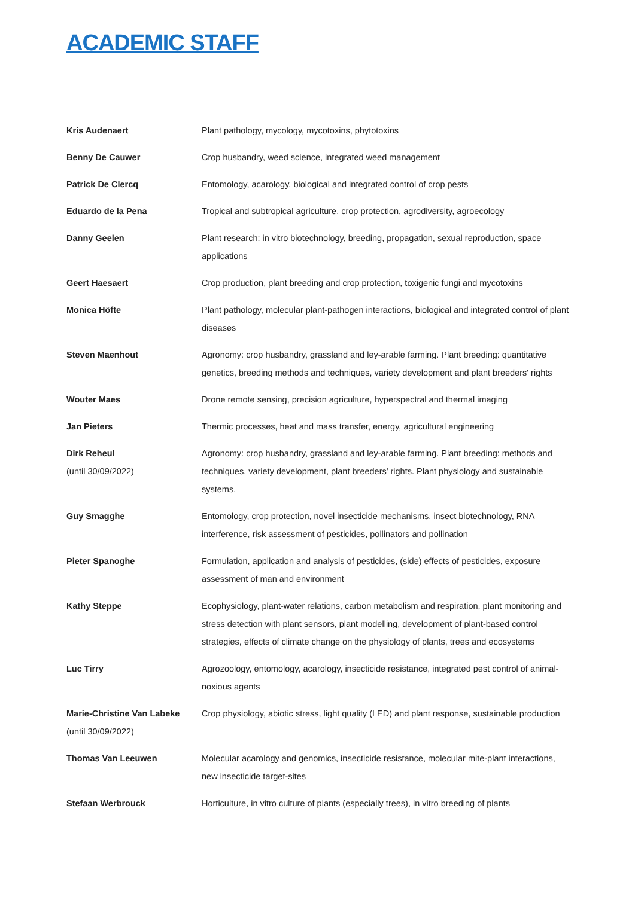ACADEMIC STAFF
| Kris Audenaert | Plant pathology, mycology, mycotoxins, phytotoxins |
| Benny De Cauwer | Crop husbandry, weed science, integrated weed management |
| Patrick De Clercq | Entomology, acarology, biological and integrated control of crop pests |
| Eduardo de la Pena | Tropical and subtropical agriculture, crop protection, agrodiversity, agroecology |
| Danny Geelen | Plant research: in vitro biotechnology, breeding, propagation, sexual reproduction, space applications |
| Geert Haesaert | Crop production, plant breeding and crop protection, toxigenic fungi and mycotoxins |
| Monica Höfte | Plant pathology, molecular plant-pathogen interactions, biological and integrated control of plant diseases |
| Steven Maenhout | Agronomy: crop husbandry, grassland and ley-arable farming. Plant breeding: quantitative genetics, breeding methods and techniques, variety development and plant breeders' rights |
| Wouter Maes | Drone remote sensing, precision agriculture, hyperspectral and thermal imaging |
| Jan Pieters | Thermic processes, heat and mass transfer, energy, agricultural engineering |
| Dirk Reheul (until 30/09/2022) | Agronomy: crop husbandry, grassland and ley-arable farming. Plant breeding: methods and techniques, variety development, plant breeders' rights. Plant physiology and sustainable systems. |
| Guy Smagghe | Entomology, crop protection, novel insecticide mechanisms, insect biotechnology, RNA interference, risk assessment of pesticides, pollinators and pollination |
| Pieter Spanoghe | Formulation, application and analysis of pesticides, (side) effects of pesticides, exposure assessment of man and environment |
| Kathy Steppe | Ecophysiology, plant-water relations, carbon metabolism and respiration, plant monitoring and stress detection with plant sensors, plant modelling, development of plant-based control strategies, effects of climate change on the physiology of plants, trees and ecosystems |
| Luc Tirry | Agrozoology, entomology, acarology, insecticide resistance, integrated pest control of animal-noxious agents |
| Marie-Christine Van Labeke (until 30/09/2022) | Crop physiology, abiotic stress, light quality (LED) and plant response, sustainable production |
| Thomas Van Leeuwen | Molecular acarology and genomics, insecticide resistance, molecular mite-plant interactions, new insecticide target-sites |
| Stefaan Werbrouck | Horticulture, in vitro culture of plants (especially trees), in vitro breeding of plants |